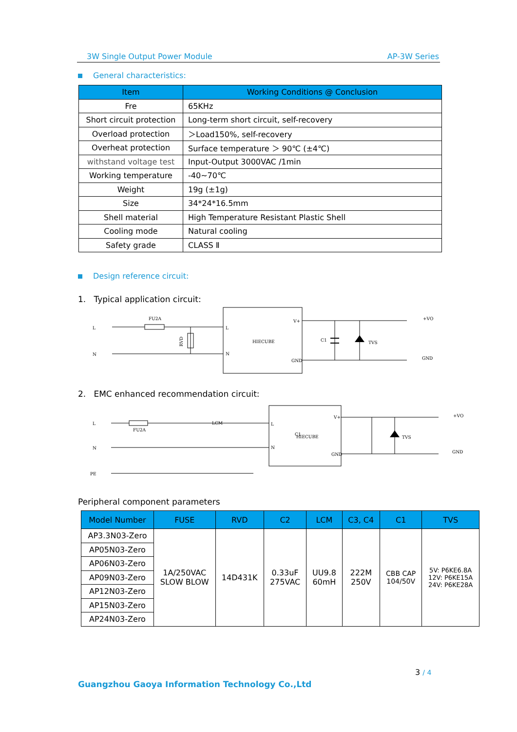3W Single Output Power Module AP-3W Series
General characteristics:
| Item | Working Conditions @ Conclusion |
| --- | --- |
| Fre | 65KHz |
| Short circuit protection | Long-term short circuit, self-recovery |
| Overload protection | ＞Load150%, self-recovery |
| Overheat protection | Surface temperature ＞ 90℃ (±4℃) |
| withstand voltage test | Input-Output 3000VAC /1min |
| Working temperature | -40~70℃ |
| Weight | 19g (±1g) |
| Size | 34*24*16.5mm |
| Shell material | High Temperature Resistant Plastic Shell |
| Cooling mode | Natural cooling |
| Safety grade | CLASS Ⅱ |
Design reference circuit:
1. Typical application circuit:
HIECUBE
L
N
V+
GND
L
N
FU2A
RVD
C1
TVS
+VO
GND
2. EMC enhanced recommendation circuit:
HIECUBE
L
N
V+
GND
L
N
PE
FU2A
LCM
C1
TVS
+VO
GND
Peripheral component parameters
| Model Number | FUSE | RVD | C2 | LCM | C3, C4 | C1 | TVS |
| --- | --- | --- | --- | --- | --- | --- | --- |
| AP3.3N03-Zero | 1A/250VAC SLOW BLOW | 14D431K | 0.33uF 275VAC | UU9.8 60mH | 222M 250V | CBB CAP 104/50V | 5V: P6KE6.8A 12V: P6KE15A 24V: P6KE28A |
| AP05N03-Zero | | | | | | | |
| AP06N03-Zero | | | | | | | |
| AP09N03-Zero | | | | | | | |
| AP12N03-Zero | | | | | | | |
| AP15N03-Zero | | | | | | | |
| AP24N03-Zero | | | | | | | |
3 / 4
Guangzhou Gaoya Information Technology Co.,Ltd